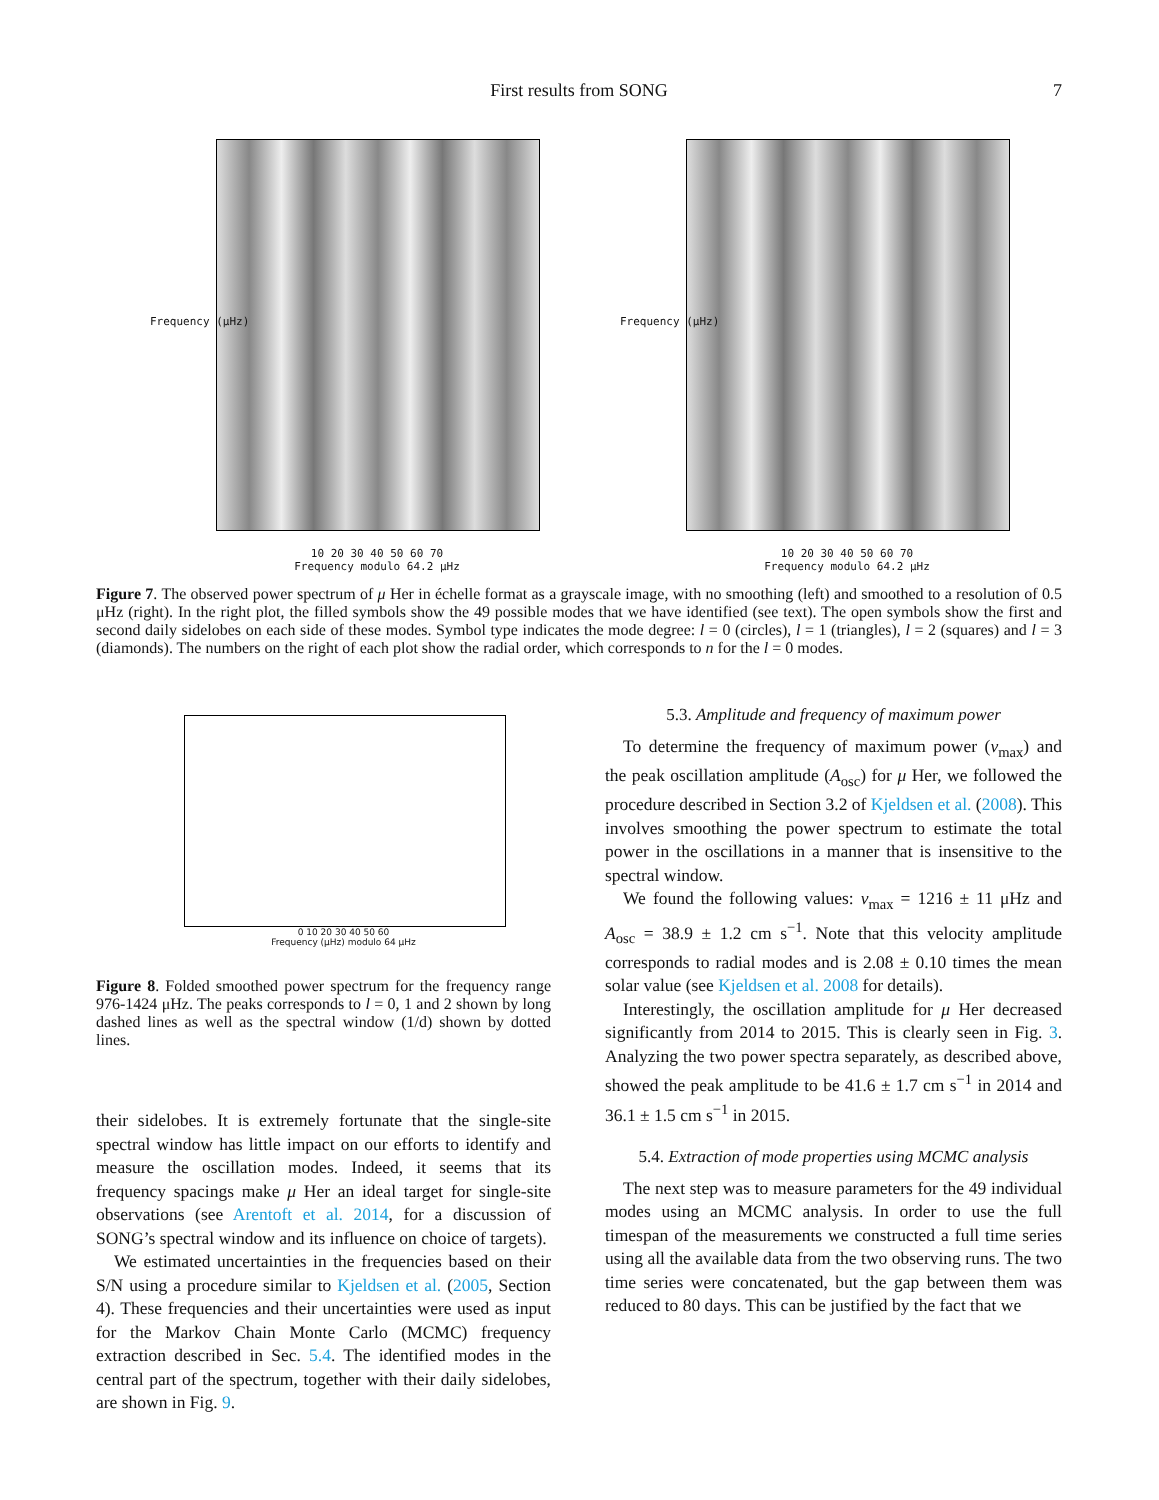First results from SONG 7
Frequency (μHz)
10 20 30 40 50 60 70
Frequency modulo 64.2 μHz
Frequency (μHz)
10 20 30 40 50 60 70
Frequency modulo 64.2 μHz
Figure 7. The observed power spectrum of μ Her in échelle format as a grayscale image, with no smoothing (left) and smoothed to a resolution of 0.5 μHz (right). In the right plot, the filled symbols show the 49 possible modes that we have identified (see text). The open symbols show the first and second daily sidelobes on each side of these modes. Symbol type indicates the mode degree: l = 0 (circles), l = 1 (triangles), l = 2 (squares) and l = 3 (diamonds). The numbers on the right of each plot show the radial order, which corresponds to n for the l = 0 modes.
0 10 20 30 40 50 60
Frequency (μHz) modulo 64 μHz
Figure 8. Folded smoothed power spectrum for the frequency range 976-1424 μHz. The peaks corresponds to l = 0, 1 and 2 shown by long dashed lines as well as the spectral window (1/d) shown by dotted lines.
their sidelobes. It is extremely fortunate that the single-site spectral window has little impact on our efforts to identify and measure the oscillation modes. Indeed, it seems that its frequency spacings make μ Her an ideal target for single-site observations (see Arentoft et al. 2014, for a discussion of SONG’s spectral window and its influence on choice of targets).
We estimated uncertainties in the frequencies based on their S/N using a procedure similar to Kjeldsen et al. (2005, Section 4). These frequencies and their uncertainties were used as input for the Markov Chain Monte Carlo (MCMC) frequency extraction described in Sec. 5.4. The identified modes in the central part of the spectrum, together with their daily sidelobes, are shown in Fig. 9.
5.3. Amplitude and frequency of maximum power
To determine the frequency of maximum power (ν<sub>max</sub>) and the peak oscillation amplitude (A<sub>osc</sub>) for μ Her, we followed the procedure described in Section 3.2 of Kjeldsen et al. (2008). This involves smoothing the power spectrum to estimate the total power in the oscillations in a manner that is insensitive to the spectral window.
We found the following values: ν<sub>max</sub> = 1216 ± 11 μHz and A<sub>osc</sub> = 38.9 ± 1.2 cm s<sup>−1</sup>. Note that this velocity amplitude corresponds to radial modes and is 2.08 ± 0.10 times the mean solar value (see Kjeldsen et al. 2008 for details).
Interestingly, the oscillation amplitude for μ Her decreased significantly from 2014 to 2015. This is clearly seen in Fig. 3. Analyzing the two power spectra separately, as described above, showed the peak amplitude to be 41.6 ± 1.7 cm s<sup>−1</sup> in 2014 and 36.1 ± 1.5 cm s<sup>−1</sup> in 2015.
5.4. Extraction of mode properties using MCMC analysis
The next step was to measure parameters for the 49 individual modes using an MCMC analysis. In order to use the full timespan of the measurements we constructed a full time series using all the available data from the two observing runs. The two time series were concatenated, but the gap between them was reduced to 80 days. This can be justified by the fact that we